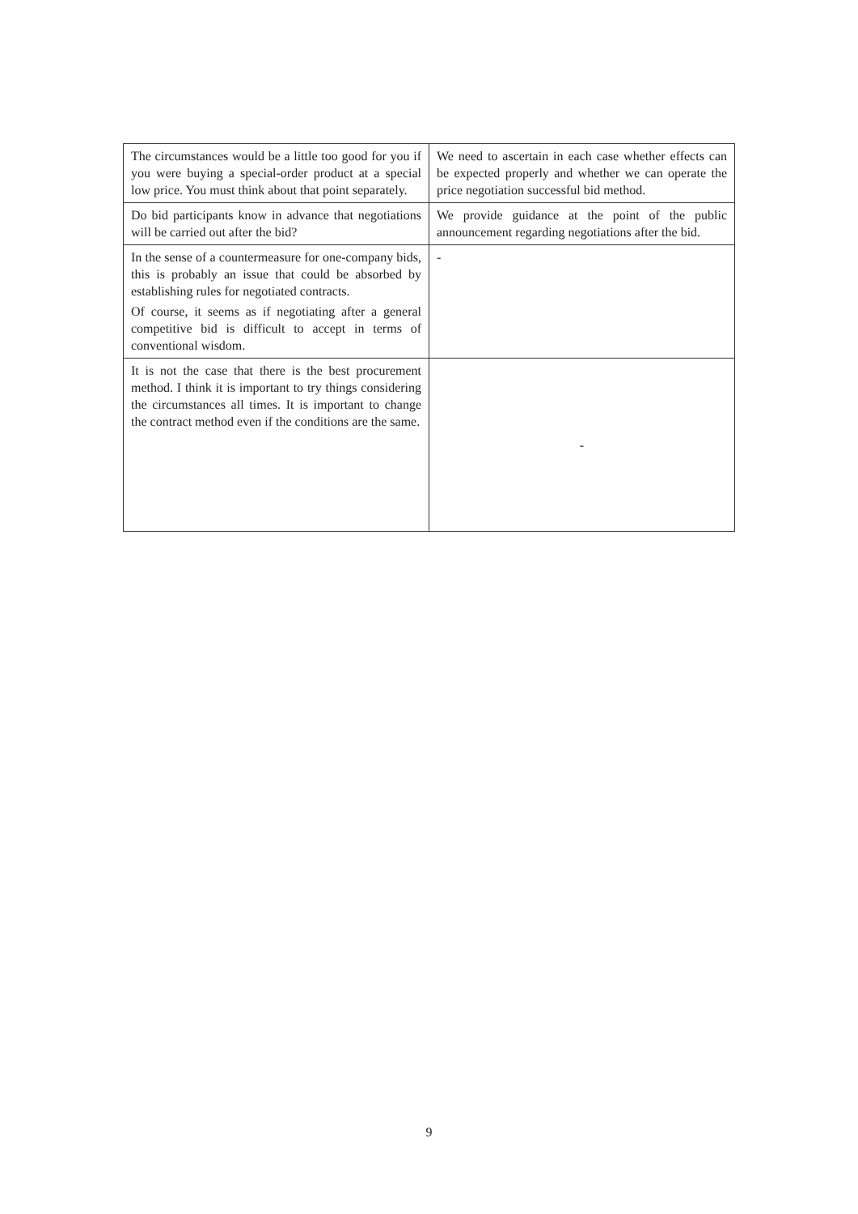| The circumstances would be a little too good for you if you were buying a special-order product at a special low price. You must think about that point separately. | We need to ascertain in each case whether effects can be expected properly and whether we can operate the price negotiation successful bid method. |
| Do bid participants know in advance that negotiations will be carried out after the bid? | We provide guidance at the point of the public announcement regarding negotiations after the bid. |
| In the sense of a countermeasure for one-company bids, this is probably an issue that could be absorbed by establishing rules for negotiated contracts. Of course, it seems as if negotiating after a general competitive bid is difficult to accept in terms of conventional wisdom. | - |
| It is not the case that there is the best procurement method. I think it is important to try things considering the circumstances all times. It is important to change the contract method even if the conditions are the same. | - |
9